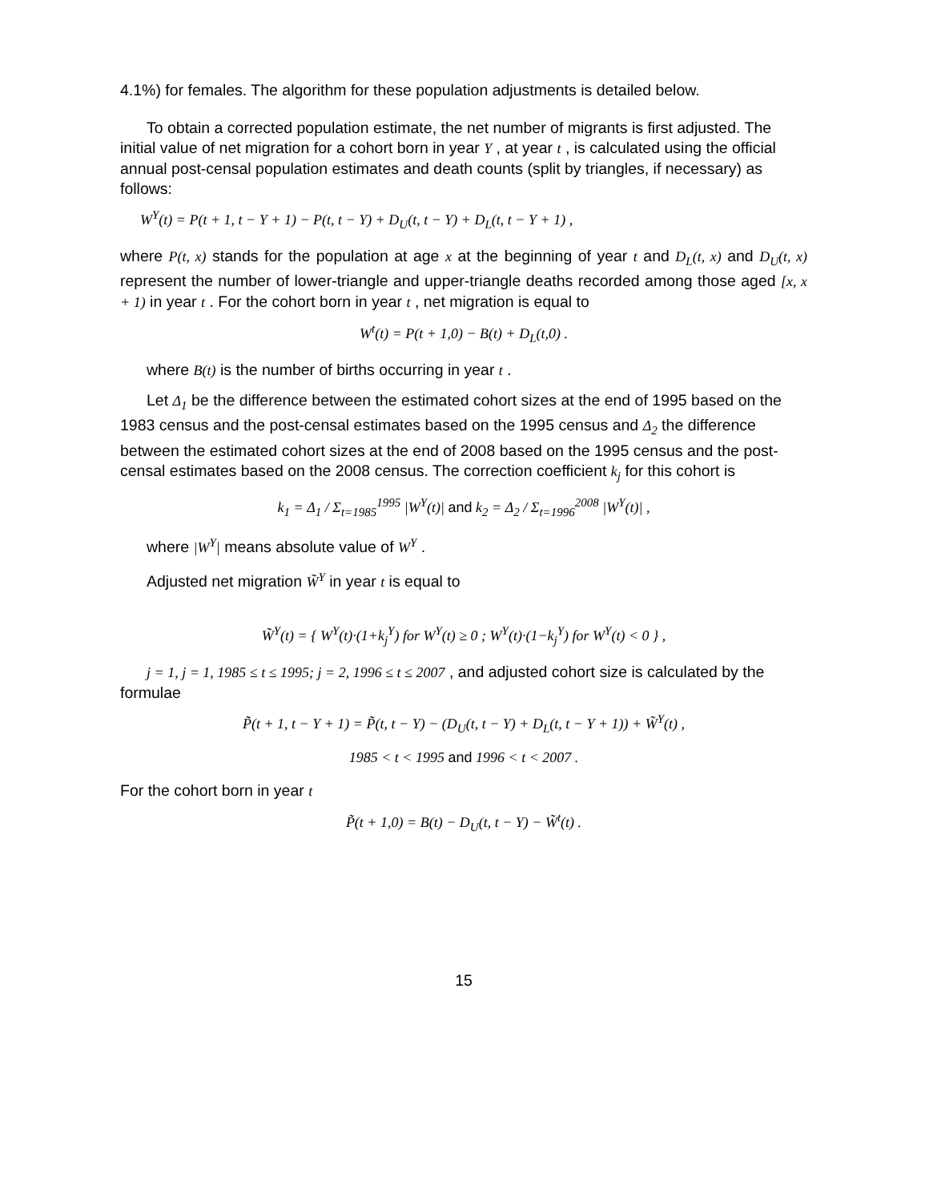4.1%) for females. The algorithm for these population adjustments is detailed below.
To obtain a corrected population estimate, the net number of migrants is first adjusted. The initial value of net migration for a cohort born in year Y , at year t , is calculated using the official annual post-censal population estimates and death counts (split by triangles, if necessary) as follows:
W<sup>Y</sup>(t) = P(t + 1, t − Y + 1) − P(t, t − Y) + D<sub>U</sub>(t, t − Y) + D<sub>L</sub>(t, t − Y + 1) ,
where P(t, x) stands for the population at age x at the beginning of year t and D<sub>L</sub>(t, x) and D<sub>U</sub>(t, x) represent the number of lower-triangle and upper-triangle deaths recorded among those aged [x, x + 1) in year t . For the cohort born in year t , net migration is equal to
W<sup>t</sup>(t) = P(t + 1,0) − B(t) + D<sub>L</sub>(t,0) .
where B(t) is the number of births occurring in year t .
Let Δ<sub>1</sub> be the difference between the estimated cohort sizes at the end of 1995 based on the 1983 census and the post-censal estimates based on the 1995 census and Δ<sub>2</sub> the difference between the estimated cohort sizes at the end of 2008 based on the 1995 census and the post-censal estimates based on the 2008 census. The correction coefficient k<sub>j</sub> for this cohort is
k<sub>1</sub> = Δ<sub>1</sub> / Σ<sub>t=1985</sub><sup>1995</sup> |W<sup>Y</sup>(t)| and k<sub>2</sub> = Δ<sub>2</sub> / Σ<sub>t=1996</sub><sup>2008</sup> |W<sup>Y</sup>(t)| ,
where |W<sup>Y</sup>| means absolute value of W<sup>Y</sup> .
Adjusted net migration W̃<sup>Y</sup> in year t is equal to
W̃<sup>Y</sup>(t) = { W<sup>Y</sup>(t)·(1+k<sub>j</sub><sup>Y</sup>) for W<sup>Y</sup>(t) ≥ 0 ; W<sup>Y</sup>(t)·(1−k<sub>j</sub><sup>Y</sup>) for W<sup>Y</sup>(t) < 0 } ,
j = 1, j = 1, 1985 ≤ t ≤ 1995; j = 2, 1996 ≤ t ≤ 2007 , and adjusted cohort size is calculated by the formulae
P̃(t + 1, t − Y + 1) = P̃(t, t − Y) − (D<sub>U</sub>(t, t − Y) + D<sub>L</sub>(t, t − Y + 1)) + W̃<sup>Y</sup>(t) ,
1985 < t < 1995 and 1996 < t < 2007 .
For the cohort born in year t
P̃(t + 1,0) = B(t) − D<sub>U</sub>(t, t − Y) − W̃<sup>t</sup>(t) .
15